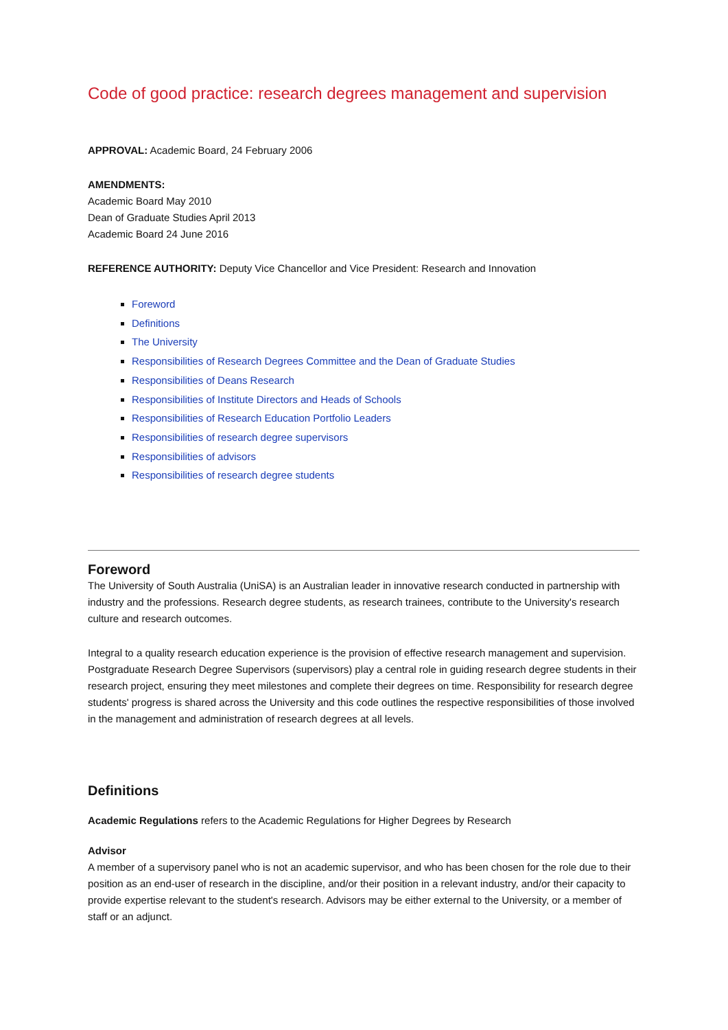Code of good practice: research degrees management and supervision
APPROVAL: Academic Board, 24 February 2006
AMENDMENTS:
Academic Board May 2010
Dean of Graduate Studies April 2013
Academic Board 24 June 2016
REFERENCE AUTHORITY: Deputy Vice Chancellor and Vice President: Research and Innovation
Foreword
Definitions
The University
Responsibilities of Research Degrees Committee and the Dean of Graduate Studies
Responsibilities of Deans Research
Responsibilities of Institute Directors and Heads of Schools
Responsibilities of Research Education Portfolio Leaders
Responsibilities of research degree supervisors
Responsibilities of advisors
Responsibilities of research degree students
Foreword
The University of South Australia (UniSA) is an Australian leader in innovative research conducted in partnership with industry and the professions. Research degree students, as research trainees, contribute to the University's research culture and research outcomes.
Integral to a quality research education experience is the provision of effective research management and supervision. Postgraduate Research Degree Supervisors (supervisors) play a central role in guiding research degree students in their research project, ensuring they meet milestones and complete their degrees on time. Responsibility for research degree students' progress is shared across the University and this code outlines the respective responsibilities of those involved in the management and administration of research degrees at all levels.
Definitions
Academic Regulations refers to the Academic Regulations for Higher Degrees by Research
Advisor
A member of a supervisory panel who is not an academic supervisor, and who has been chosen for the role due to their position as an end-user of research in the discipline, and/or their position in a relevant industry, and/or their capacity to provide expertise relevant to the student's research. Advisors may be either external to the University, or a member of staff or an adjunct.